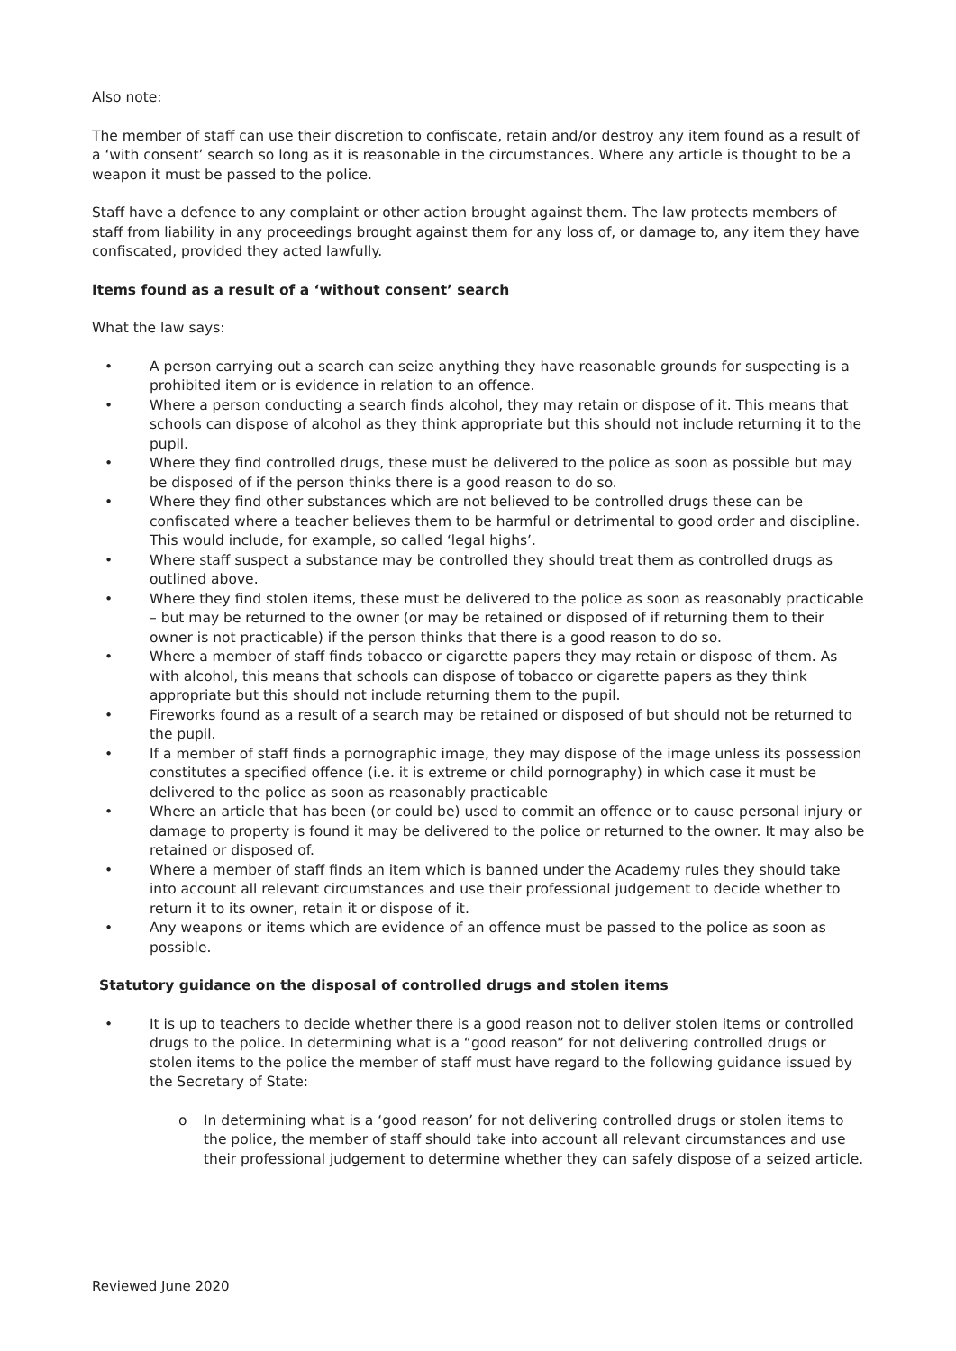Also note:
The member of staff can use their discretion to confiscate, retain and/or destroy any item found as a result of a ‘with consent’ search so long as it is reasonable in the circumstances. Where any article is thought to be a weapon it must be passed to the police.
Staff have a defence to any complaint or other action brought against them. The law protects members of staff from liability in any proceedings brought against them for any loss of, or damage to, any item they have confiscated, provided they acted lawfully.
Items found as a result of a ‘without consent’ search
What the law says:
• A person carrying out a search can seize anything they have reasonable grounds for suspecting is a prohibited item or is evidence in relation to an offence.
• Where a person conducting a search finds alcohol, they may retain or dispose of it. This means that schools can dispose of alcohol as they think appropriate but this should not include returning it to the pupil.
• Where they find controlled drugs, these must be delivered to the police as soon as possible but may be disposed of if the person thinks there is a good reason to do so.
• Where they find other substances which are not believed to be controlled drugs these can be confiscated where a teacher believes them to be harmful or detrimental to good order and discipline. This would include, for example, so called ‘legal highs’.
• Where staff suspect a substance may be controlled they should treat them as controlled drugs as outlined above.
• Where they find stolen items, these must be delivered to the police as soon as reasonably practicable – but may be returned to the owner (or may be retained or disposed of if returning them to their owner is not practicable) if the person thinks that there is a good reason to do so.
• Where a member of staff finds tobacco or cigarette papers they may retain or dispose of them. As with alcohol, this means that schools can dispose of tobacco or cigarette papers as they think appropriate but this should not include returning them to the pupil.
• Fireworks found as a result of a search may be retained or disposed of but should not be returned to the pupil.
• If a member of staff finds a pornographic image, they may dispose of the image unless its possession constitutes a specified offence (i.e. it is extreme or child pornography) in which case it must be delivered to the police as soon as reasonably practicable
• Where an article that has been (or could be) used to commit an offence or to cause personal injury or damage to property is found it may be delivered to the police or returned to the owner. It may also be retained or disposed of.
• Where a member of staff finds an item which is banned under the Academy rules they should take into account all relevant circumstances and use their professional judgement to decide whether to return it to its owner, retain it or dispose of it.
• Any weapons or items which are evidence of an offence must be passed to the police as soon as possible.
Statutory guidance on the disposal of controlled drugs and stolen items
• It is up to teachers to decide whether there is a good reason not to deliver stolen items or controlled drugs to the police. In determining what is a “good reason” for not delivering controlled drugs or stolen items to the police the member of staff must have regard to the following guidance issued by the Secretary of State:
o In determining what is a ‘good reason’ for not delivering controlled drugs or stolen items to the police, the member of staff should take into account all relevant circumstances and use their professional judgement to determine whether they can safely dispose of a seized article.
Reviewed June 2020